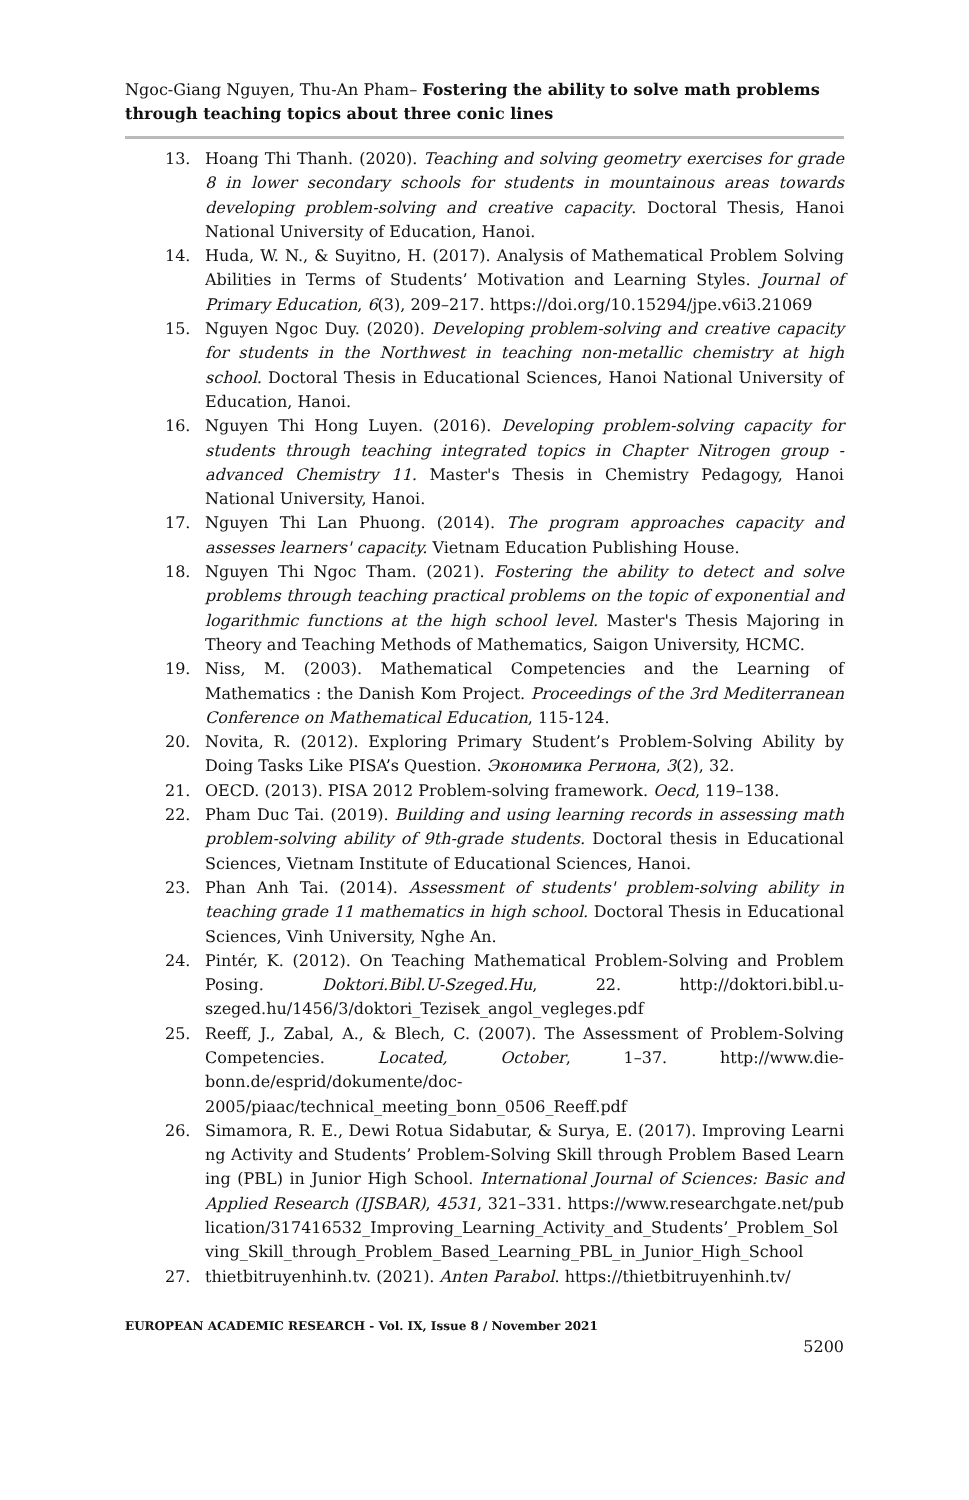Ngoc-Giang Nguyen, Thu-An Pham– Fostering the ability to solve math problems through teaching topics about three conic lines
13. Hoang Thi Thanh. (2020). Teaching and solving geometry exercises for grade 8 in lower secondary schools for students in mountainous areas towards developing problem-solving and creative capacity. Doctoral Thesis, Hanoi National University of Education, Hanoi.
14. Huda, W. N., & Suyitno, H. (2017). Analysis of Mathematical Problem Solving Abilities in Terms of Students’ Motivation and Learning Styles. Journal of Primary Education, 6(3), 209–217. https://doi.org/10.15294/jpe.v6i3.21069
15. Nguyen Ngoc Duy. (2020). Developing problem-solving and creative capacity for students in the Northwest in teaching non-metallic chemistry at high school. Doctoral Thesis in Educational Sciences, Hanoi National University of Education, Hanoi.
16. Nguyen Thi Hong Luyen. (2016). Developing problem-solving capacity for students through teaching integrated topics in Chapter Nitrogen group - advanced Chemistry 11. Master's Thesis in Chemistry Pedagogy, Hanoi National University, Hanoi.
17. Nguyen Thi Lan Phuong. (2014). The program approaches capacity and assesses learners' capacity. Vietnam Education Publishing House.
18. Nguyen Thi Ngoc Tham. (2021). Fostering the ability to detect and solve problems through teaching practical problems on the topic of exponential and logarithmic functions at the high school level. Master's Thesis Majoring in Theory and Teaching Methods of Mathematics, Saigon University, HCMC.
19. Niss, M. (2003). Mathematical Competencies and the Learning of Mathematics : the Danish Kom Project. Proceedings of the 3rd Mediterranean Conference on Mathematical Education, 115-124.
20. Novita, R. (2012). Exploring Primary Student’s Problem-Solving Ability by Doing Tasks Like PISA’s Question. Экономика Региона, 3(2), 32.
21. OECD. (2013). PISA 2012 Problem-solving framework. Oecd, 119–138.
22. Pham Duc Tai. (2019). Building and using learning records in assessing math problem-solving ability of 9th-grade students. Doctoral thesis in Educational Sciences, Vietnam Institute of Educational Sciences, Hanoi.
23. Phan Anh Tai. (2014). Assessment of students' problem-solving ability in teaching grade 11 mathematics in high school. Doctoral Thesis in Educational Sciences, Vinh University, Nghe An.
24. Pintér, K. (2012). On Teaching Mathematical Problem-Solving and Problem Posing. Doktori.Bibl.U-Szeged.Hu, 22. http://doktori.bibl.u-szeged.hu/1456/3/doktori_Tezisek_angol_vegleges.pdf
25. Reeff, J., Zabal, A., & Blech, C. (2007). The Assessment of Problem-Solving Competencies. Located, October, 1–37. http://www.die-bonn.de/esprid/dokumente/doc-2005/piaac/technical_meeting_bonn_0506_Reeff.pdf
26. Simamora, R. E., Dewi Rotua Sidabutar, & Surya, E. (2017). Improving Learning Activity and Students’ Problem-Solving Skill through Problem Based Learning (PBL) in Junior High School. International Journal of Sciences: Basic and Applied Research (IJSBAR), 4531, 321–331. https://www.researchgate.net/publication/317416532_Improving_Learning_Activity_and_Students’_Problem_Solving_Skill_through_Problem_Based_Learning_PBL_in_Junior_High_School
27. thietbitruyenhinh.tv. (2021). Anten Parabol. https://thietbitruyenhinh.tv/
EUROPEAN ACADEMIC RESEARCH - Vol. IX, Issue 8 / November 2021
5200